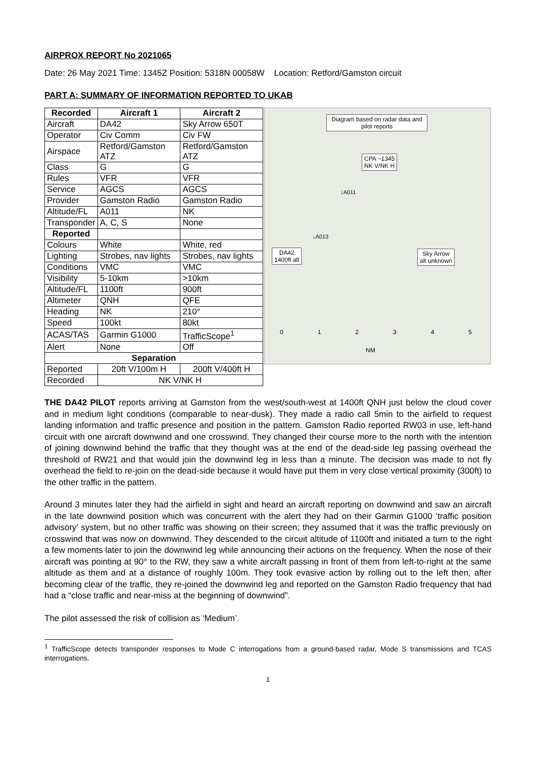AIRPROX REPORT No 2021065
Date: 26 May 2021 Time: 1345Z Position: 5318N 00058W Location: Retford/Gamston circuit
PART A: SUMMARY OF INFORMATION REPORTED TO UKAB
| Recorded | Aircraft 1 | Aircraft 2 |
| --- | --- | --- |
| Aircraft | DA42 | Sky Arrow 650T |
| Operator | Civ Comm | Civ FW |
| Airspace | Retford/Gamston ATZ | Retford/Gamston ATZ |
| Class | G | G |
| Rules | VFR | VFR |
| Service | AGCS | AGCS |
| Provider | Gamston Radio | Gamston Radio |
| Altitude/FL | A011 | NK |
| Transponder | A, C, S | None |
| Reported | | |
| Colours | White | White, red |
| Lighting | Strobes, nav lights | Strobes, nav lights |
| Conditions | VMC | VMC |
| Visibility | 5-10km | >10km |
| Altitude/FL | 1100ft | 900ft |
| Altimeter | QNH | QFE |
| Heading | NK | 210° |
| Speed | 100kt | 80kt |
| ACAS/TAS | Garmin G1000 | TrafficScope<sup>1</sup> |
| Alert | None | Off |
| Separation | | |
| Reported | 20ft V/100m H | 200ft V/400ft H |
| Recorded | NK V/NK H | |
Diagram based on radar data and pilot reports
CPA ~1345
NK V/NK H
↓A011
↓A013
DA42
1400ft alt
Sky Arrow
alt unknown
0 1 2 3 4 5
NM
THE DA42 PILOT reports arriving at Gamston from the west/south-west at 1400ft QNH just below the cloud cover and in medium light conditions (comparable to near-dusk). They made a radio call 5min to the airfield to request landing information and traffic presence and position in the pattern. Gamston Radio reported RW03 in use, left-hand circuit with one aircraft downwind and one crosswind. They changed their course more to the north with the intention of joining downwind behind the traffic that they thought was at the end of the dead-side leg passing overhead the threshold of RW21 and that would join the downwind leg in less than a minute. The decision was made to not fly overhead the field to re-join on the dead-side because it would have put them in very close vertical proximity (300ft) to the other traffic in the pattern.
Around 3 minutes later they had the airfield in sight and heard an aircraft reporting on downwind and saw an aircraft in the late downwind position which was concurrent with the alert they had on their Garmin G1000 ‘traffic position advisory’ system, but no other traffic was showing on their screen; they assumed that it was the traffic previously on crosswind that was now on downwind. They descended to the circuit altitude of 1100ft and initiated a turn to the right a few moments later to join the downwind leg while announcing their actions on the frequency. When the nose of their aircraft was pointing at 90° to the RW, they saw a white aircraft passing in front of them from left-to-right at the same altitude as them and at a distance of roughly 100m. They took evasive action by rolling out to the left then, after becoming clear of the traffic, they re-joined the downwind leg and reported on the Gamston Radio frequency that had had a “close traffic and near-miss at the beginning of downwind”.
The pilot assessed the risk of collision as ‘Medium’.
<sup>1</sup> TrafficScope detects transponder responses to Mode C interrogations from a ground-based radar, Mode S transmissions and TCAS interrogations.
1